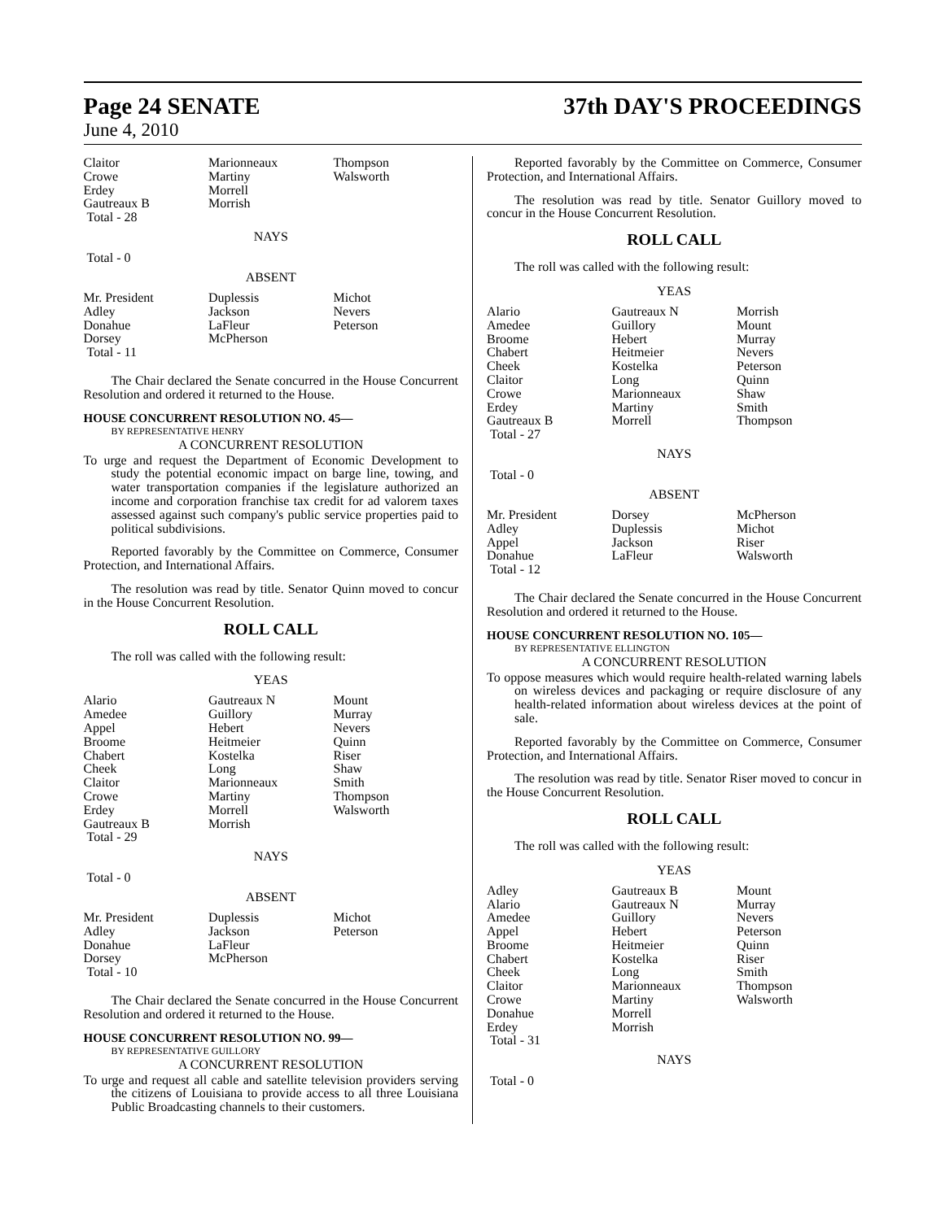Page 24 SENATE 37th DAY'S PROCEEDINGS
June 4, 2010
| Claitor | Marionneaux | Thompson |
| Crowe | Martiny | Walsworth |
| Erdey | Morrell | |
| Gautreaux B | Morrish | |
| Total - 28 | | |
NAYS
Total - 0
ABSENT
| Mr. President | Duplessis | Michot |
| Adley | Jackson | Nevers |
| Donahue | LaFleur | Peterson |
| Dorsey | McPherson | |
| Total - 11 | | |
The Chair declared the Senate concurred in the House Concurrent Resolution and ordered it returned to the House.
HOUSE CONCURRENT RESOLUTION NO. 45—
BY REPRESENTATIVE HENRY
A CONCURRENT RESOLUTION
To urge and request the Department of Economic Development to study the potential economic impact on barge line, towing, and water transportation companies if the legislature authorized an income and corporation franchise tax credit for ad valorem taxes assessed against such company's public service properties paid to political subdivisions.
Reported favorably by the Committee on Commerce, Consumer Protection, and International Affairs.
The resolution was read by title. Senator Quinn moved to concur in the House Concurrent Resolution.
ROLL CALL
The roll was called with the following result:
YEAS
| Alario | Gautreaux N | Mount |
| Amedee | Guillory | Murray |
| Appel | Hebert | Nevers |
| Broome | Heitmeier | Quinn |
| Chabert | Kostelka | Riser |
| Cheek | Long | Shaw |
| Claitor | Marionneaux | Smith |
| Crowe | Martiny | Thompson |
| Erdey | Morrell | Walsworth |
| Gautreaux B | Morrish | |
| Total - 29 | | |
NAYS
Total - 0
ABSENT
| Mr. President | Duplessis | Michot |
| Adley | Jackson | Peterson |
| Donahue | LaFleur | |
| Dorsey | McPherson | |
| Total - 10 | | |
The Chair declared the Senate concurred in the House Concurrent Resolution and ordered it returned to the House.
HOUSE CONCURRENT RESOLUTION NO. 99—
BY REPRESENTATIVE GUILLORY
A CONCURRENT RESOLUTION
To urge and request all cable and satellite television providers serving the citizens of Louisiana to provide access to all three Louisiana Public Broadcasting channels to their customers.
Reported favorably by the Committee on Commerce, Consumer Protection, and International Affairs.
The resolution was read by title. Senator Guillory moved to concur in the House Concurrent Resolution.
ROLL CALL
The roll was called with the following result:
YEAS
| Alario | Gautreaux N | Morrish |
| Amedee | Guillory | Mount |
| Broome | Hebert | Murray |
| Chabert | Heitmeier | Nevers |
| Cheek | Kostelka | Peterson |
| Claitor | Long | Quinn |
| Crowe | Marionneaux | Shaw |
| Erdey | Martiny | Smith |
| Gautreaux B | Morrell | Thompson |
| Total - 27 | | |
NAYS
Total - 0
ABSENT
| Mr. President | Dorsey | McPherson |
| Adley | Duplessis | Michot |
| Appel | Jackson | Riser |
| Donahue | LaFleur | Walsworth |
| Total - 12 | | |
The Chair declared the Senate concurred in the House Concurrent Resolution and ordered it returned to the House.
HOUSE CONCURRENT RESOLUTION NO. 105—
BY REPRESENTATIVE ELLINGTON
A CONCURRENT RESOLUTION
To oppose measures which would require health-related warning labels on wireless devices and packaging or require disclosure of any health-related information about wireless devices at the point of sale.
Reported favorably by the Committee on Commerce, Consumer Protection, and International Affairs.
The resolution was read by title. Senator Riser moved to concur in the House Concurrent Resolution.
ROLL CALL
The roll was called with the following result:
YEAS
| Adley | Gautreaux B | Mount |
| Alario | Gautreaux N | Murray |
| Amedee | Guillory | Nevers |
| Appel | Hebert | Peterson |
| Broome | Heitmeier | Quinn |
| Chabert | Kostelka | Riser |
| Cheek | Long | Smith |
| Claitor | Marionneaux | Thompson |
| Crowe | Martiny | Walsworth |
| Donahue | Morrell | |
| Erdey | Morrish | |
| Total - 31 | | |
NAYS
Total - 0